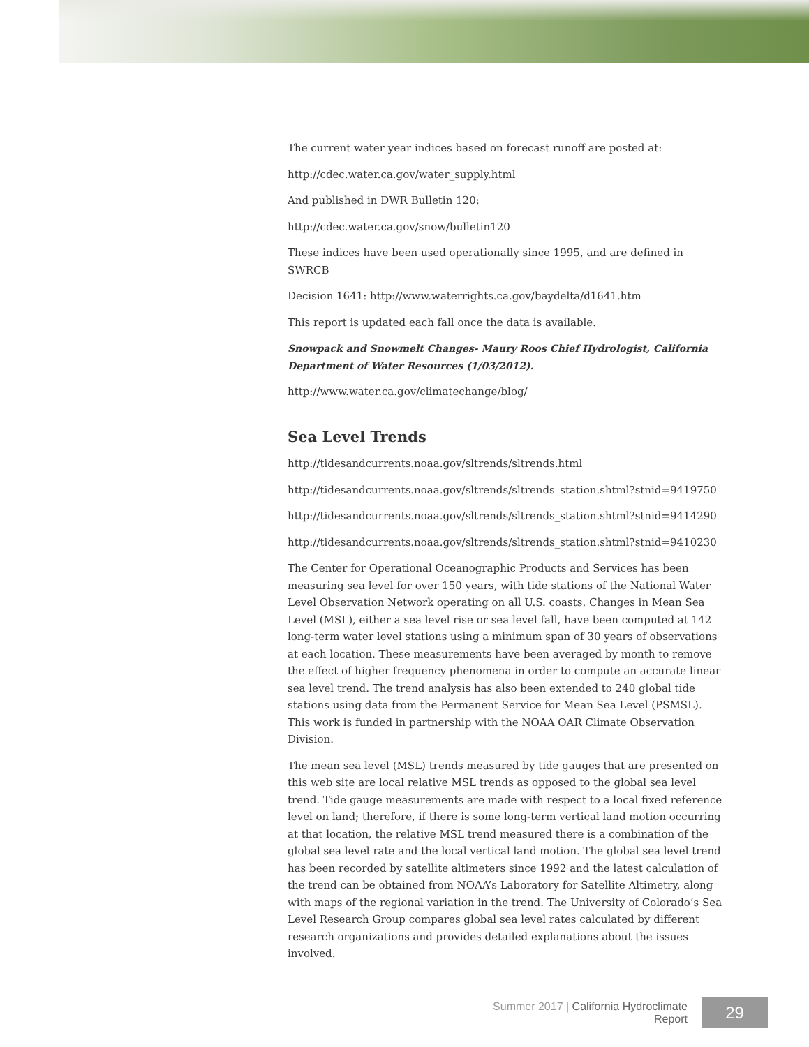The current water year indices based on forecast runoff are posted at:
http://cdec.water.ca.gov/water_supply.html
And published in DWR Bulletin 120:
http://cdec.water.ca.gov/snow/bulletin120
These indices have been used operationally since 1995, and are defined in SWRCB
Decision 1641: http://www.waterrights.ca.gov/baydelta/d1641.htm
This report is updated each fall once the data is available.
Snowpack and Snowmelt Changes- Maury Roos Chief Hydrologist, California Department of Water Resources (1/03/2012).
http://www.water.ca.gov/climatechange/blog/
Sea Level Trends
http://tidesandcurrents.noaa.gov/sltrends/sltrends.html
http://tidesandcurrents.noaa.gov/sltrends/sltrends_station.shtml?stnid=9419750
http://tidesandcurrents.noaa.gov/sltrends/sltrends_station.shtml?stnid=9414290
http://tidesandcurrents.noaa.gov/sltrends/sltrends_station.shtml?stnid=9410230
The Center for Operational Oceanographic Products and Services has been measuring sea level for over 150 years, with tide stations of the National Water Level Observation Network operating on all U.S. coasts. Changes in Mean Sea Level (MSL), either a sea level rise or sea level fall, have been computed at 142 long-term water level stations using a minimum span of 30 years of observations at each location. These measurements have been averaged by month to remove the effect of higher frequency phenomena in order to compute an accurate linear sea level trend. The trend analysis has also been extended to 240 global tide stations using data from the Permanent Service for Mean Sea Level (PSMSL). This work is funded in partnership with the NOAA OAR Climate Observation Division.
The mean sea level (MSL) trends measured by tide gauges that are presented on this web site are local relative MSL trends as opposed to the global sea level trend. Tide gauge measurements are made with respect to a local fixed reference level on land; therefore, if there is some long-term vertical land motion occurring at that location, the relative MSL trend measured there is a combination of the global sea level rate and the local vertical land motion. The global sea level trend has been recorded by satellite altimeters since 1992 and the latest calculation of the trend can be obtained from NOAA’s Laboratory for Satellite Altimetry, along with maps of the regional variation in the trend. The University of Colorado’s Sea Level Research Group compares global sea level rates calculated by different research organizations and provides detailed explanations about the issues involved.
Summer 2017 | California Hydroclimate Report
29